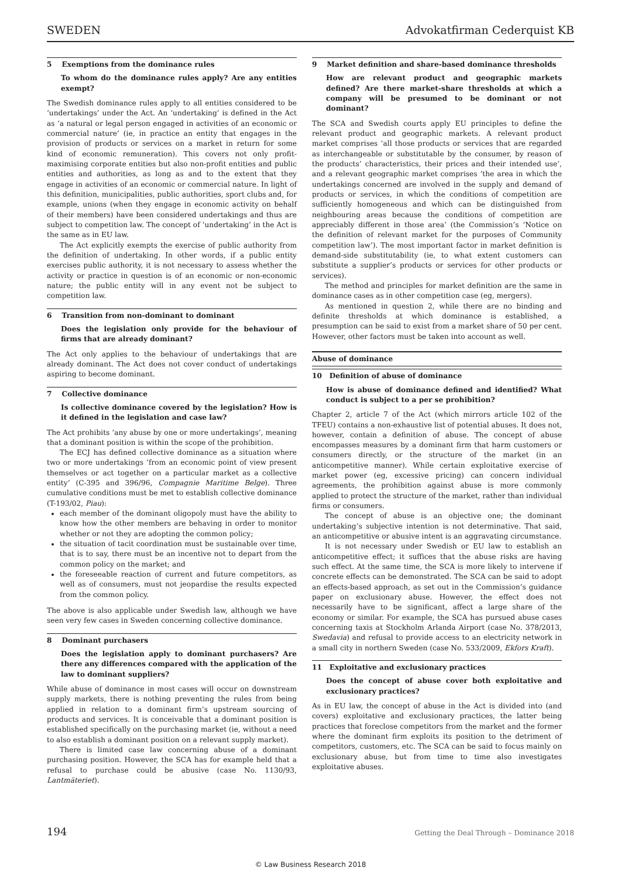SWEDEN Advokatfirman Cederquist KB
5 Exemptions from the dominance rules
To whom do the dominance rules apply? Are any entities exempt?
The Swedish dominance rules apply to all entities considered to be ‘undertakings’ under the Act. An ‘undertaking’ is defined in the Act as ‘a natural or legal person engaged in activities of an economic or commercial nature’ (ie, in practice an entity that engages in the provision of products or services on a market in return for some kind of economic remuneration). This covers not only profit-maximising corporate entities but also non-profit entities and public entities and authorities, as long as and to the extent that they engage in activities of an economic or commercial nature. In light of this definition, municipalities, public authorities, sport clubs and, for example, unions (when they engage in economic activity on behalf of their members) have been considered undertakings and thus are subject to competition law. The concept of ‘undertaking’ in the Act is the same as in EU law.
The Act explicitly exempts the exercise of public authority from the definition of undertaking. In other words, if a public entity exercises public authority, it is not necessary to assess whether the activity or practice in question is of an economic or non-economic nature; the public entity will in any event not be subject to competition law.
6 Transition from non-dominant to dominant
Does the legislation only provide for the behaviour of firms that are already dominant?
The Act only applies to the behaviour of undertakings that are already dominant. The Act does not cover conduct of undertakings aspiring to become dominant.
7 Collective dominance
Is collective dominance covered by the legislation? How is it defined in the legislation and case law?
The Act prohibits ‘any abuse by one or more undertakings’, meaning that a dominant position is within the scope of the prohibition.
The ECJ has defined collective dominance as a situation where two or more undertakings ‘from an economic point of view present themselves or act together on a particular market as a collective entity’ (C-395 and 396/96, Compagnie Maritime Belge). Three cumulative conditions must be met to establish collective dominance (T-193/02, Piau):
each member of the dominant oligopoly must have the ability to know how the other members are behaving in order to monitor whether or not they are adopting the common policy;
the situation of tacit coordination must be sustainable over time, that is to say, there must be an incentive not to depart from the common policy on the market; and
the foreseeable reaction of current and future competitors, as well as of consumers, must not jeopardise the results expected from the common policy.
The above is also applicable under Swedish law, although we have seen very few cases in Sweden concerning collective dominance.
8 Dominant purchasers
Does the legislation apply to dominant purchasers? Are there any differences compared with the application of the law to dominant suppliers?
While abuse of dominance in most cases will occur on downstream supply markets, there is nothing preventing the rules from being applied in relation to a dominant firm’s upstream sourcing of products and services. It is conceivable that a dominant position is established specifically on the purchasing market (ie, without a need to also establish a dominant position on a relevant supply market).
There is limited case law concerning abuse of a dominant purchasing position. However, the SCA has for example held that a refusal to purchase could be abusive (case No. 1130/93, Lantmäteriet).
9 Market definition and share-based dominance thresholds
How are relevant product and geographic markets defined? Are there market-share thresholds at which a company will be presumed to be dominant or not dominant?
The SCA and Swedish courts apply EU principles to define the relevant product and geographic markets. A relevant product market comprises ‘all those products or services that are regarded as interchangeable or substitutable by the consumer, by reason of the products’ characteristics, their prices and their intended use’, and a relevant geographic market comprises ‘the area in which the undertakings concerned are involved in the supply and demand of products or services, in which the conditions of competition are sufficiently homogeneous and which can be distinguished from neighbouring areas because the conditions of competition are appreciably different in those area’ (the Commission’s ‘Notice on the definition of relevant market for the purposes of Community competition law’). The most important factor in market definition is demand-side substitutability (ie, to what extent customers can substitute a supplier’s products or services for other products or services).
The method and principles for market definition are the same in dominance cases as in other competition case (eg, mergers).
As mentioned in question 2, while there are no binding and definite thresholds at which dominance is established, a presumption can be said to exist from a market share of 50 per cent. However, other factors must be taken into account as well.
Abuse of dominance
10 Definition of abuse of dominance
How is abuse of dominance defined and identified? What conduct is subject to a per se prohibition?
Chapter 2, article 7 of the Act (which mirrors article 102 of the TFEU) contains a non-exhaustive list of potential abuses. It does not, however, contain a definition of abuse. The concept of abuse encompasses measures by a dominant firm that harm customers or consumers directly, or the structure of the market (in an anticompetitive manner). While certain exploitative exercise of market power (eg, excessive pricing) can concern individual agreements, the prohibition against abuse is more commonly applied to protect the structure of the market, rather than individual firms or consumers.
The concept of abuse is an objective one; the dominant undertaking’s subjective intention is not determinative. That said, an anticompetitive or abusive intent is an aggravating circumstance.
It is not necessary under Swedish or EU law to establish an anticompetitive effect; it suffices that the abuse risks are having such effect. At the same time, the SCA is more likely to intervene if concrete effects can be demonstrated. The SCA can be said to adopt an effects-based approach, as set out in the Commission’s guidance paper on exclusionary abuse. However, the effect does not necessarily have to be significant, affect a large share of the economy or similar. For example, the SCA has pursued abuse cases concerning taxis at Stockholm Arlanda Airport (case No. 378/2013, Swedavia) and refusal to provide access to an electricity network in a small city in northern Sweden (case No. 533/2009, Ekfors Kraft).
11 Exploitative and exclusionary practices
Does the concept of abuse cover both exploitative and exclusionary practices?
As in EU law, the concept of abuse in the Act is divided into (and covers) exploitative and exclusionary practices, the latter being practices that foreclose competitors from the market and the former where the dominant firm exploits its position to the detriment of competitors, customers, etc. The SCA can be said to focus mainly on exclusionary abuse, but from time to time also investigates exploitative abuses.
194 Getting the Deal Through – Dominance 2018
© Law Business Research 2018